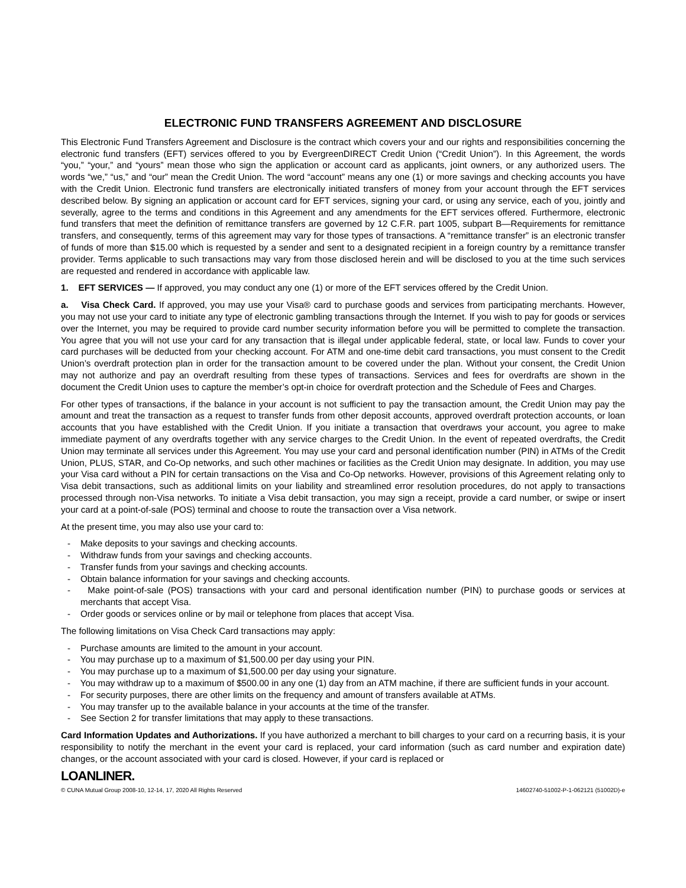ELECTRONIC FUND TRANSFERS AGREEMENT AND DISCLOSURE
This Electronic Fund Transfers Agreement and Disclosure is the contract which covers your and our rights and responsibilities concerning the electronic fund transfers (EFT) services offered to you by EvergreenDIRECT Credit Union (“Credit Union”). In this Agreement, the words “you,” “your,” and “yours” mean those who sign the application or account card as applicants, joint owners, or any authorized users. The words “we,” “us,” and “our” mean the Credit Union. The word “account” means any one (1) or more savings and checking accounts you have with the Credit Union. Electronic fund transfers are electronically initiated transfers of money from your account through the EFT services described below. By signing an application or account card for EFT services, signing your card, or using any service, each of you, jointly and severally, agree to the terms and conditions in this Agreement and any amendments for the EFT services offered. Furthermore, electronic fund transfers that meet the definition of remittance transfers are governed by 12 C.F.R. part 1005, subpart B—Requirements for remittance transfers, and consequently, terms of this agreement may vary for those types of transactions. A “remittance transfer” is an electronic transfer of funds of more than $15.00 which is requested by a sender and sent to a designated recipient in a foreign country by a remittance transfer provider. Terms applicable to such transactions may vary from those disclosed herein and will be disclosed to you at the time such services are requested and rendered in accordance with applicable law.
1. EFT SERVICES — If approved, you may conduct any one (1) or more of the EFT services offered by the Credit Union.
a. Visa Check Card. If approved, you may use your Visa® card to purchase goods and services from participating merchants. However, you may not use your card to initiate any type of electronic gambling transactions through the Internet. If you wish to pay for goods or services over the Internet, you may be required to provide card number security information before you will be permitted to complete the transaction. You agree that you will not use your card for any transaction that is illegal under applicable federal, state, or local law. Funds to cover your card purchases will be deducted from your checking account. For ATM and one-time debit card transactions, you must consent to the Credit Union’s overdraft protection plan in order for the transaction amount to be covered under the plan. Without your consent, the Credit Union may not authorize and pay an overdraft resulting from these types of transactions. Services and fees for overdrafts are shown in the document the Credit Union uses to capture the member’s opt-in choice for overdraft protection and the Schedule of Fees and Charges.
For other types of transactions, if the balance in your account is not sufficient to pay the transaction amount, the Credit Union may pay the amount and treat the transaction as a request to transfer funds from other deposit accounts, approved overdraft protection accounts, or loan accounts that you have established with the Credit Union. If you initiate a transaction that overdraws your account, you agree to make immediate payment of any overdrafts together with any service charges to the Credit Union. In the event of repeated overdrafts, the Credit Union may terminate all services under this Agreement. You may use your card and personal identification number (PIN) in ATMs of the Credit Union, PLUS, STAR, and Co-Op networks, and such other machines or facilities as the Credit Union may designate. In addition, you may use your Visa card without a PIN for certain transactions on the Visa and Co-Op networks. However, provisions of this Agreement relating only to Visa debit transactions, such as additional limits on your liability and streamlined error resolution procedures, do not apply to transactions processed through non-Visa networks. To initiate a Visa debit transaction, you may sign a receipt, provide a card number, or swipe or insert your card at a point-of-sale (POS) terminal and choose to route the transaction over a Visa network.
At the present time, you may also use your card to:
- Make deposits to your savings and checking accounts.
- Withdraw funds from your savings and checking accounts.
- Transfer funds from your savings and checking accounts.
- Obtain balance information for your savings and checking accounts.
- Make point-of-sale (POS) transactions with your card and personal identification number (PIN) to purchase goods or services at merchants that accept Visa.
- Order goods or services online or by mail or telephone from places that accept Visa.
The following limitations on Visa Check Card transactions may apply:
- Purchase amounts are limited to the amount in your account.
- You may purchase up to a maximum of $1,500.00 per day using your PIN.
- You may purchase up to a maximum of $1,500.00 per day using your signature.
- You may withdraw up to a maximum of $500.00 in any one (1) day from an ATM machine, if there are sufficient funds in your account.
- For security purposes, there are other limits on the frequency and amount of transfers available at ATMs.
- You may transfer up to the available balance in your accounts at the time of the transfer.
- See Section 2 for transfer limitations that may apply to these transactions.
Card Information Updates and Authorizations. If you have authorized a merchant to bill charges to your card on a recurring basis, it is your responsibility to notify the merchant in the event your card is replaced, your card information (such as card number and expiration date) changes, or the account associated with your card is closed. However, if your card is replaced or
LOANLINER.
© CUNA Mutual Group 2008-10, 12-14, 17, 2020 All Rights Reserved 14602740-51002-P-1-062121 (51002D)-e